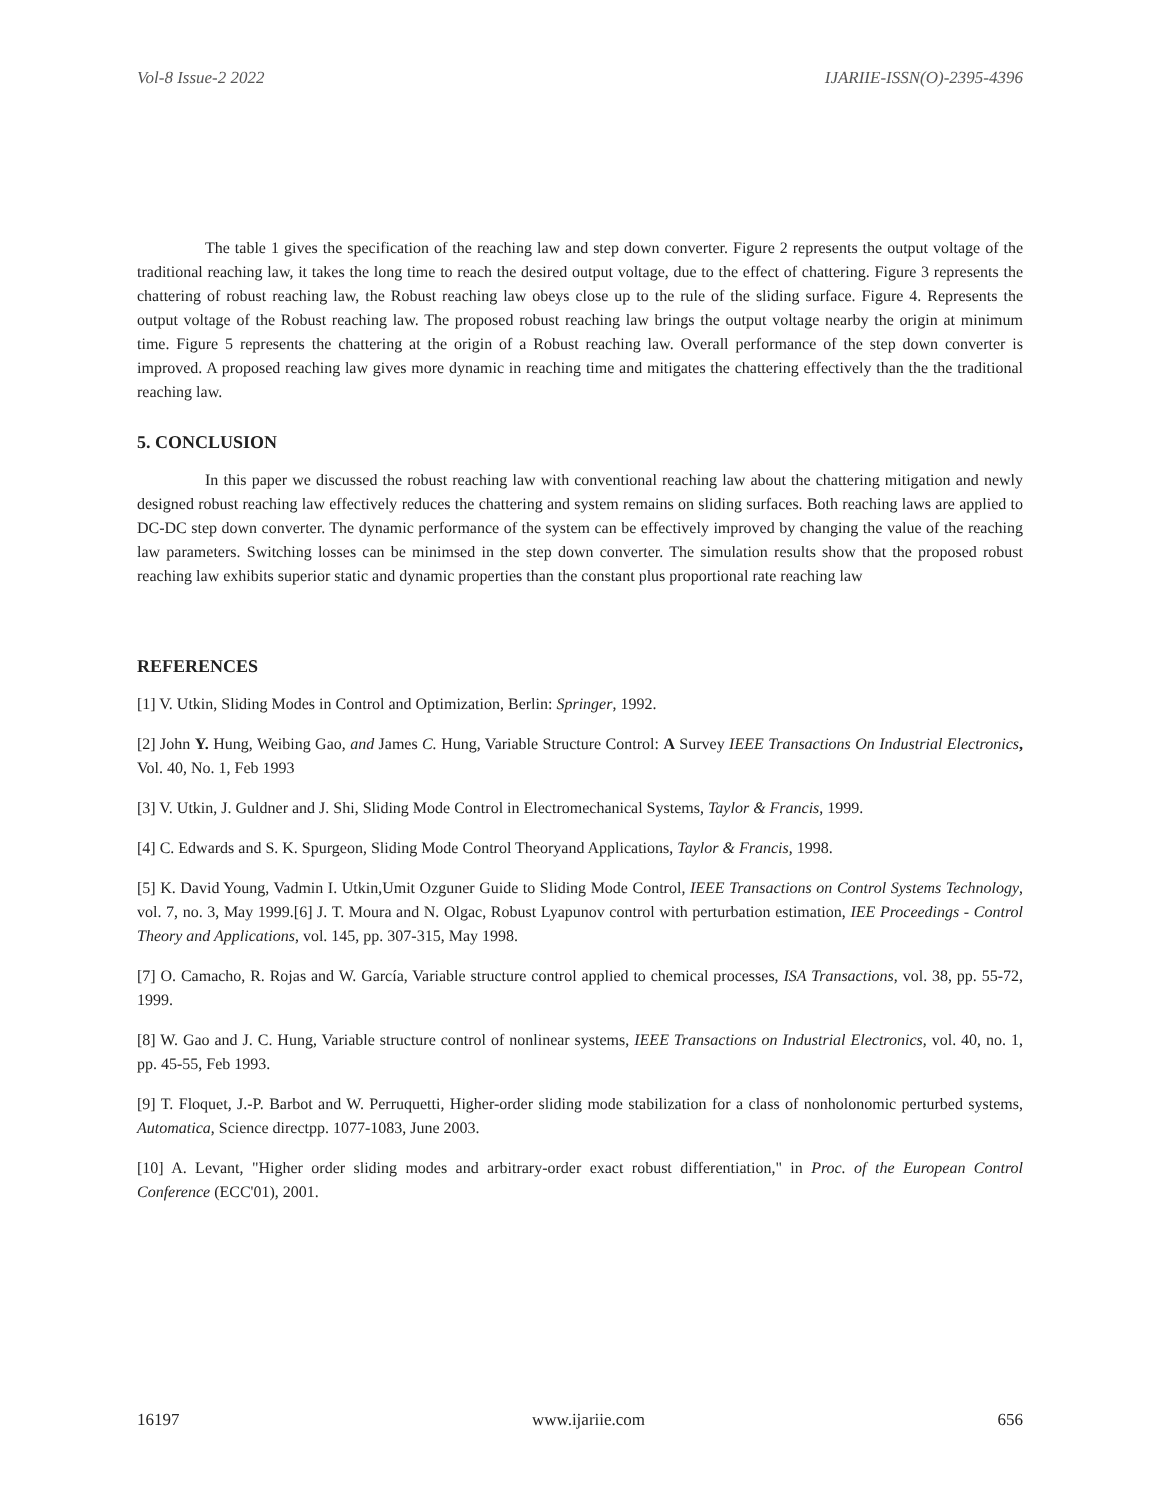Vol-8 Issue-2 2022 IJARIIE-ISSN(O)-2395-4396
The table 1 gives the specification of the reaching law and step down converter. Figure 2 represents the output voltage of the traditional reaching law, it takes the long time to reach the desired output voltage, due to the effect of chattering. Figure 3 represents the chattering of robust reaching law, the Robust reaching law obeys close up to the rule of the sliding surface. Figure 4. Represents the output voltage of the Robust reaching law. The proposed robust reaching law brings the output voltage nearby the origin at minimum time. Figure 5 represents the chattering at the origin of a Robust reaching law. Overall performance of the step down converter is improved. A proposed reaching law gives more dynamic in reaching time and mitigates the chattering effectively than the the traditional reaching law.
5. CONCLUSION
In this paper we discussed the robust reaching law with conventional reaching law about the chattering mitigation and newly designed robust reaching law effectively reduces the chattering and system remains on sliding surfaces. Both reaching laws are applied to DC-DC step down converter. The dynamic performance of the system can be effectively improved by changing the value of the reaching law parameters. Switching losses can be minimsed in the step down converter. The simulation results show that the proposed robust reaching law exhibits superior static and dynamic properties than the constant plus proportional rate reaching law
REFERENCES
[1] V. Utkin, Sliding Modes in Control and Optimization, Berlin: Springer, 1992.
[2] John Y. Hung, Weibing Gao, and James C. Hung, Variable Structure Control: A Survey IEEE Transactions On Industrial Electronics, Vol. 40, No. 1, Feb 1993
[3] V. Utkin, J. Guldner and J. Shi, Sliding Mode Control in Electromechanical Systems, Taylor & Francis, 1999.
[4] C. Edwards and S. K. Spurgeon, Sliding Mode Control Theoryand Applications, Taylor & Francis, 1998.
[5] K. David Young, Vadmin I. Utkin,Umit Ozguner Guide to Sliding Mode Control, IEEE Transactions on Control Systems Technology, vol. 7, no. 3, May 1999.[6] J. T. Moura and N. Olgac, Robust Lyapunov control with perturbation estimation, IEE Proceedings - Control Theory and Applications, vol. 145, pp. 307-315, May 1998.
[7] O. Camacho, R. Rojas and W. García, Variable structure control applied to chemical processes, ISA Transactions, vol. 38, pp. 55-72, 1999.
[8] W. Gao and J. C. Hung, Variable structure control of nonlinear systems, IEEE Transactions on Industrial Electronics, vol. 40, no. 1, pp. 45-55, Feb 1993.
[9] T. Floquet, J.-P. Barbot and W. Perruquetti, Higher-order sliding mode stabilization for a class of nonholonomic perturbed systems, Automatica, Science directpp. 1077-1083, June 2003.
[10] A. Levant, "Higher order sliding modes and arbitrary-order exact robust differentiation," in Proc. of the European Control Conference (ECC'01), 2001.
16197 www.ijariie.com 656